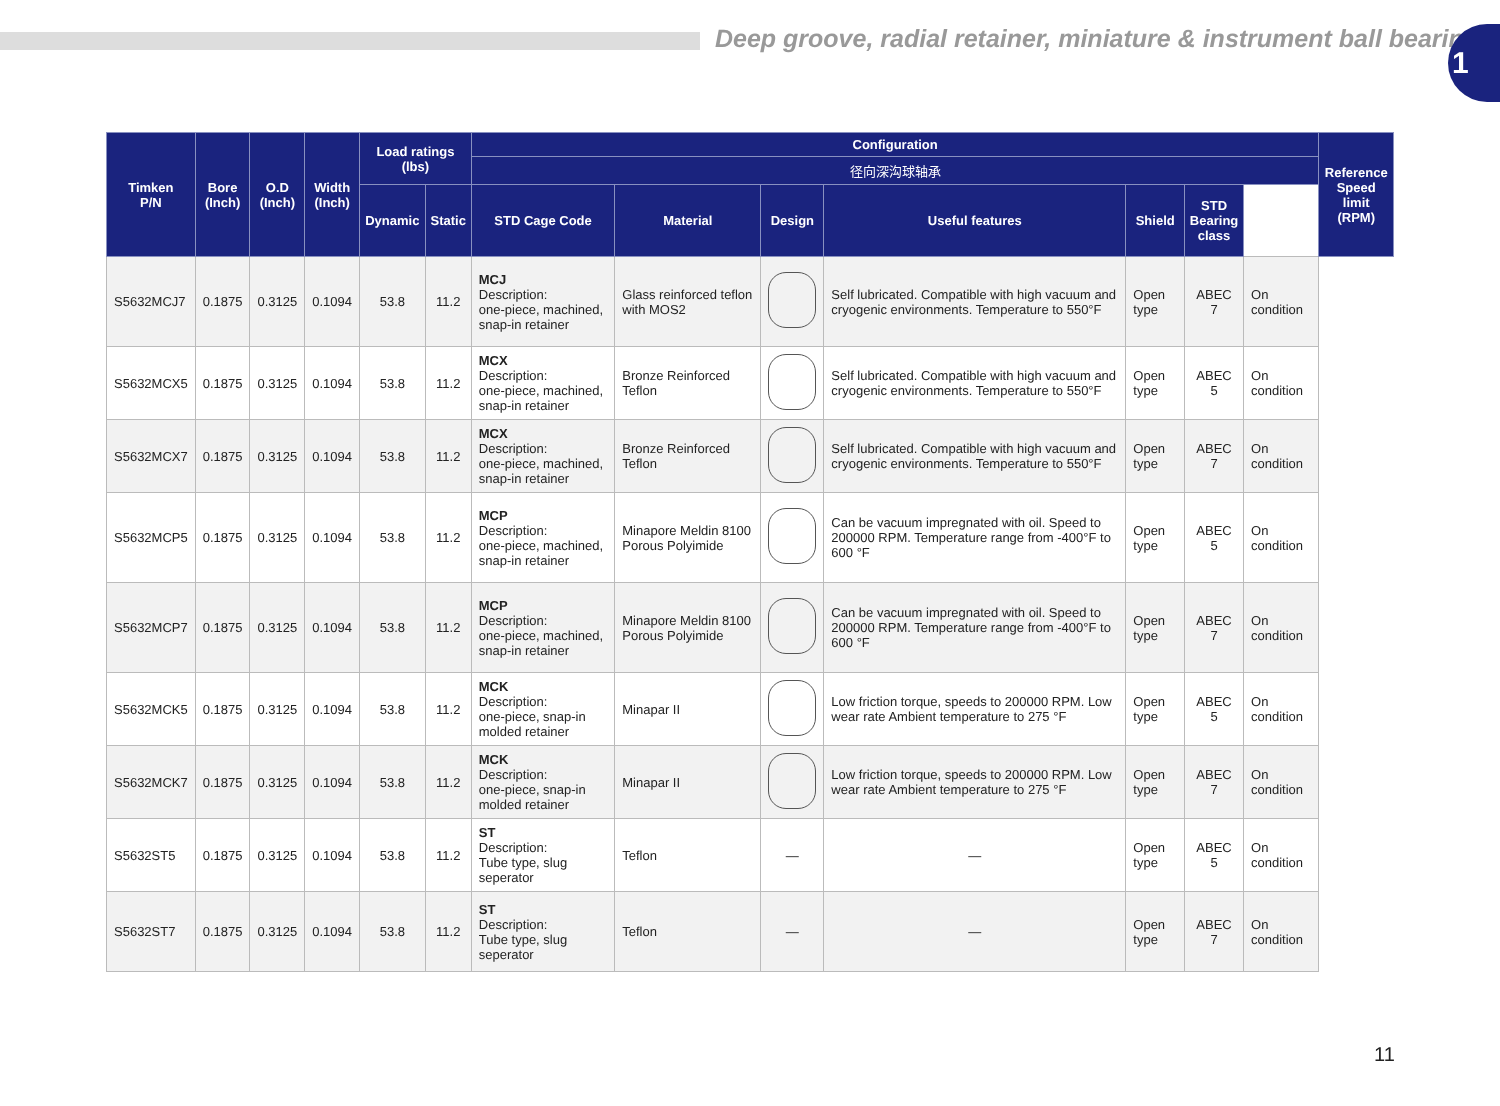Deep groove, radial retainer, miniature & instrument ball bearing
1
| Timken P/N | Bore (Inch) | O.D (Inch) | Width (Inch) | Load ratings (lbs) | | Configuration | | | | | | | Reference Speed limit (RPM) |
| --- | --- | --- | --- | --- | --- | --- | --- | --- | --- | --- | --- | --- | --- |
| | | | | | | 径向深沟球轴承 | | | | | | | |
| | | | | Dynamic | Static | STD Cage Code | Material | Design | Useful features | Shield | STD Bearing class | | |
| S5632MCJ7 | 0.1875 | 0.3125 | 0.1094 | 53.8 | 11.2 | MCJ Description: one-piece, machined, snap-in retainer | Glass reinforced teflon with MOS2 | | Self lubricated. Compatible with high vacuum and cryogenic environments. Temperature to 550°F | Open type | ABEC 7 | On condition | |
| S5632MCX5 | 0.1875 | 0.3125 | 0.1094 | 53.8 | 11.2 | MCX Description: one-piece, machined, snap-in retainer | Bronze Reinforced Teflon | | Self lubricated. Compatible with high vacuum and cryogenic environments. Temperature to 550°F | Open type | ABEC 5 | On condition | |
| S5632MCX7 | 0.1875 | 0.3125 | 0.1094 | 53.8 | 11.2 | MCX Description: one-piece, machined, snap-in retainer | Bronze Reinforced Teflon | | Self lubricated. Compatible with high vacuum and cryogenic environments. Temperature to 550°F | Open type | ABEC 7 | On condition | |
| S5632MCP5 | 0.1875 | 0.3125 | 0.1094 | 53.8 | 11.2 | MCP Description: one-piece, machined, snap-in retainer | Minapore Meldin 8100 Porous Polyimide | | Can be vacuum impregnated with oil. Speed to 200000 RPM. Temperature range from -400°F to 600 °F | Open type | ABEC 5 | On condition | |
| S5632MCP7 | 0.1875 | 0.3125 | 0.1094 | 53.8 | 11.2 | MCP Description: one-piece, machined, snap-in retainer | Minapore Meldin 8100 Porous Polyimide | | Can be vacuum impregnated with oil. Speed to 200000 RPM. Temperature range from -400°F to 600 °F | Open type | ABEC 7 | On condition | |
| S5632MCK5 | 0.1875 | 0.3125 | 0.1094 | 53.8 | 11.2 | MCK Description: one-piece, snap-in molded retainer | Minapar II | | Low friction torque, speeds to 200000 RPM. Low wear rate Ambient temperature to 275 °F | Open type | ABEC 5 | On condition | |
| S5632MCK7 | 0.1875 | 0.3125 | 0.1094 | 53.8 | 11.2 | MCK Description: one-piece, snap-in molded retainer | Minapar II | | Low friction torque, speeds to 200000 RPM. Low wear rate Ambient temperature to 275 °F | Open type | ABEC 7 | On condition | |
| S5632ST5 | 0.1875 | 0.3125 | 0.1094 | 53.8 | 11.2 | ST Description: Tube type, slug seperator | Teflon | — | — | Open type | ABEC 5 | On condition | |
| S5632ST7 | 0.1875 | 0.3125 | 0.1094 | 53.8 | 11.2 | ST Description: Tube type, slug seperator | Teflon | — | — | Open type | ABEC 7 | On condition | |
11